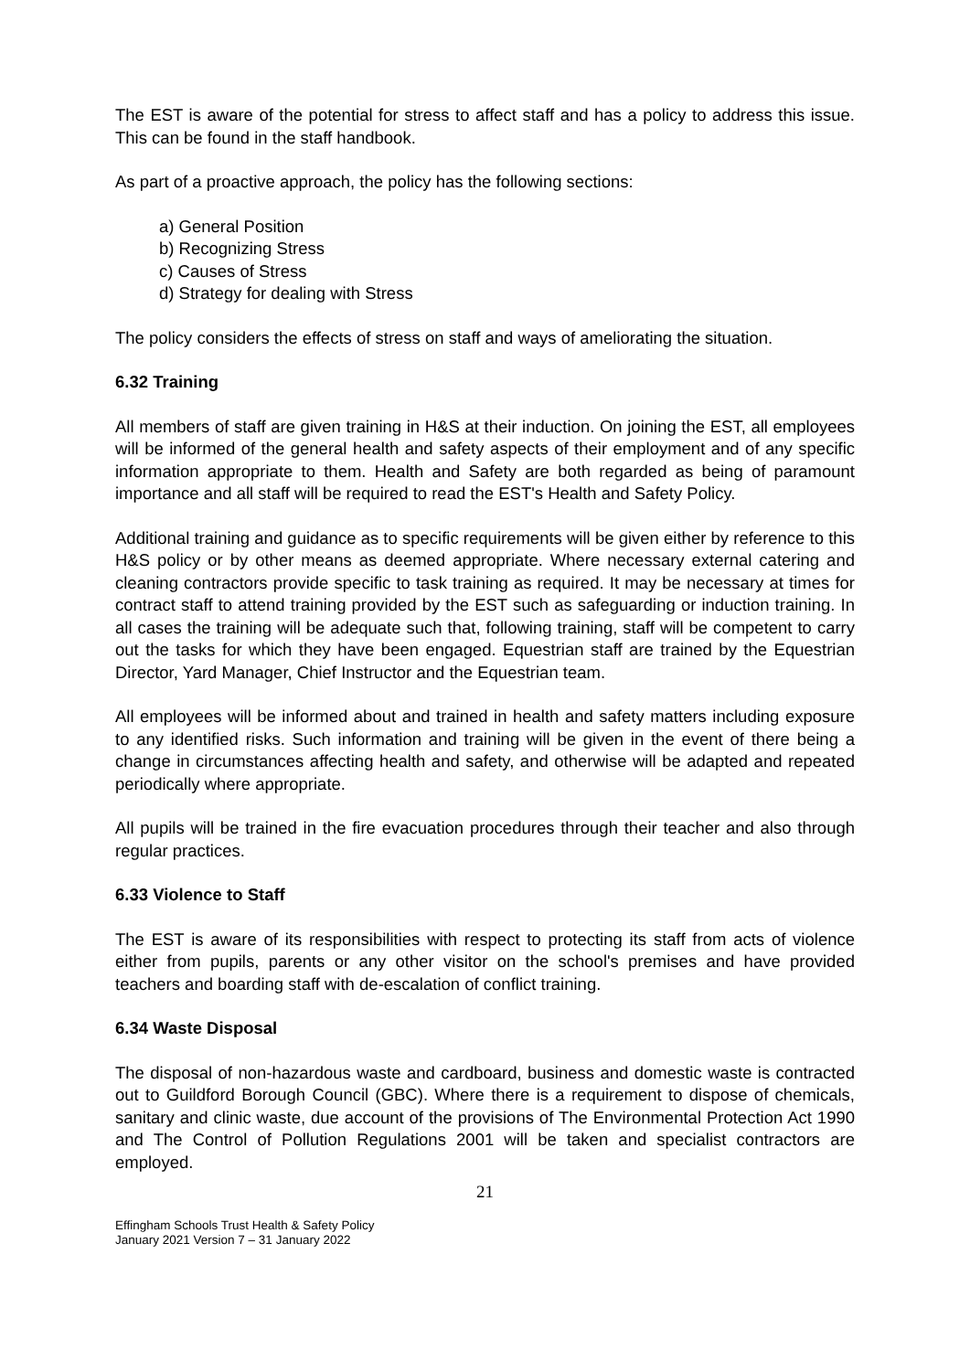The EST is aware of the potential for stress to affect staff and has a policy to address this issue. This can be found in the staff handbook.
As part of a proactive approach, the policy has the following sections:
a) General Position
b) Recognizing Stress
c) Causes of Stress
d) Strategy for dealing with Stress
The policy considers the effects of stress on staff and ways of ameliorating the situation.
6.32 Training
All members of staff are given training in H&S at their induction. On joining the EST, all employees will be informed of the general health and safety aspects of their employment and of any specific information appropriate to them. Health and Safety are both regarded as being of paramount importance and all staff will be required to read the EST's Health and Safety Policy.
Additional training and guidance as to specific requirements will be given either by reference to this H&S policy or by other means as deemed appropriate. Where necessary external catering and cleaning contractors provide specific to task training as required. It may be necessary at times for contract staff to attend training provided by the EST such as safeguarding or induction training. In all cases the training will be adequate such that, following training, staff will be competent to carry out the tasks for which they have been engaged. Equestrian staff are trained by the Equestrian Director, Yard Manager, Chief Instructor and the Equestrian team.
All employees will be informed about and trained in health and safety matters including exposure to any identified risks. Such information and training will be given in the event of there being a change in circumstances affecting health and safety, and otherwise will be adapted and repeated periodically where appropriate.
All pupils will be trained in the fire evacuation procedures through their teacher and also through regular practices.
6.33 Violence to Staff
The EST is aware of its responsibilities with respect to protecting its staff from acts of violence either from pupils, parents or any other visitor on the school's premises and have provided teachers and boarding staff with de-escalation of conflict training.
6.34 Waste Disposal
The disposal of non-hazardous waste and cardboard, business and domestic waste is contracted out to Guildford Borough Council (GBC). Where there is a requirement to dispose of chemicals, sanitary and clinic waste, due account of the provisions of The Environmental Protection Act 1990 and The Control of Pollution Regulations 2001 will be taken and specialist contractors are employed.
21
Effingham Schools Trust Health & Safety Policy
January 2021 Version 7 – 31 January 2022